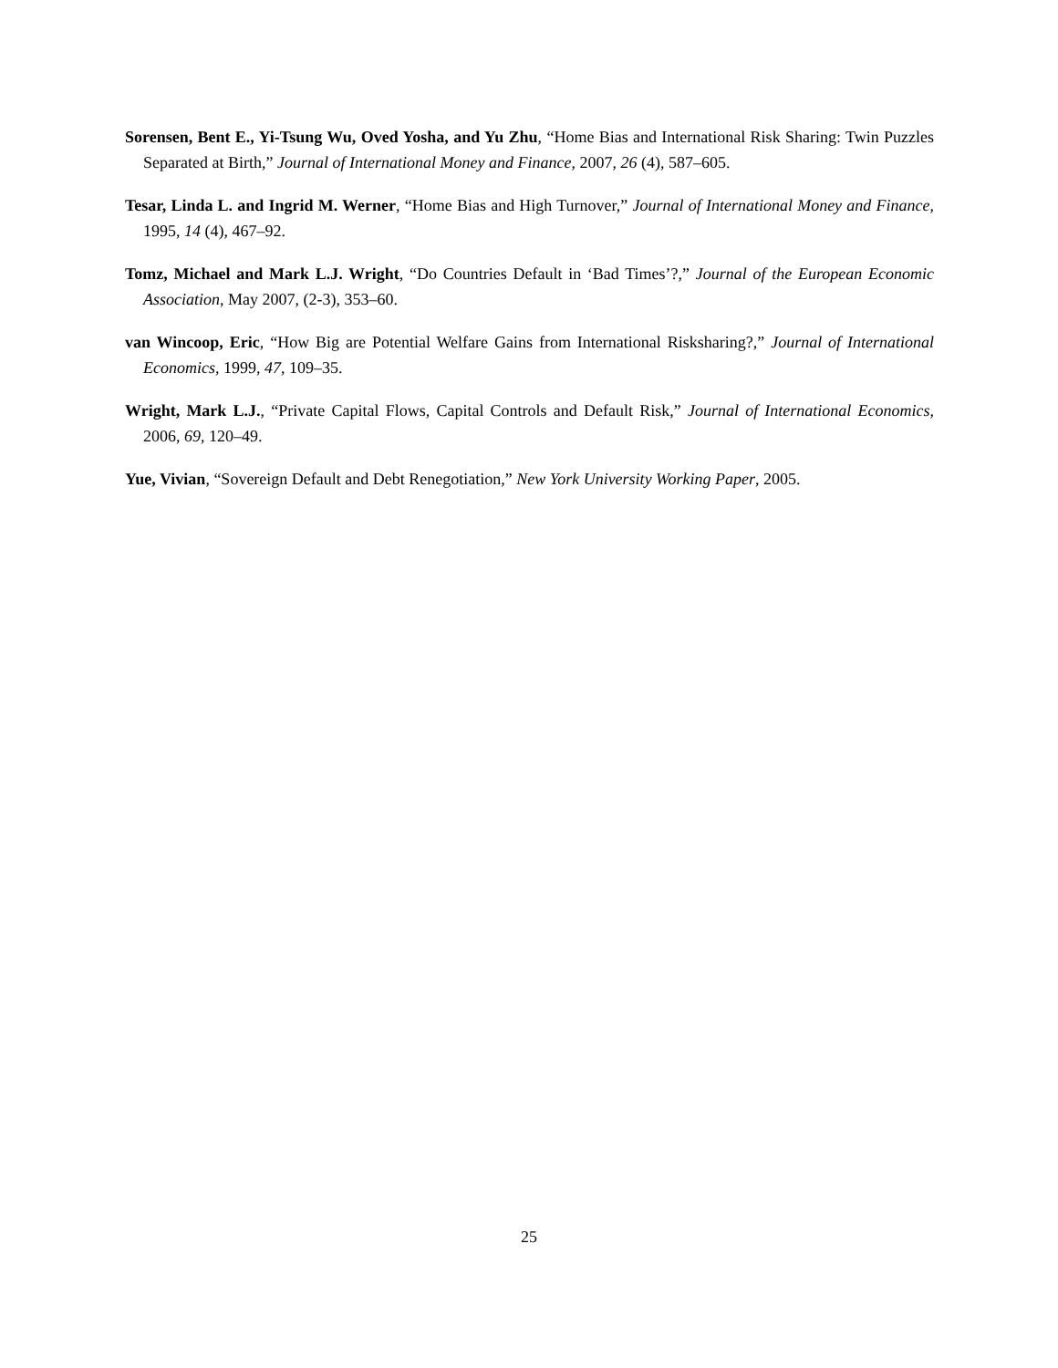Sorensen, Bent E., Yi-Tsung Wu, Oved Yosha, and Yu Zhu, “Home Bias and International Risk Sharing: Twin Puzzles Separated at Birth,” Journal of International Money and Finance, 2007, 26 (4), 587–605.
Tesar, Linda L. and Ingrid M. Werner, “Home Bias and High Turnover,” Journal of International Money and Finance, 1995, 14 (4), 467–92.
Tomz, Michael and Mark L.J. Wright, “Do Countries Default in ‘Bad Times’?,” Journal of the European Economic Association, May 2007, (2-3), 353–60.
van Wincoop, Eric, “How Big are Potential Welfare Gains from International Risksharing?,” Journal of International Economics, 1999, 47, 109–35.
Wright, Mark L.J., “Private Capital Flows, Capital Controls and Default Risk,” Journal of International Economics, 2006, 69, 120–49.
Yue, Vivian, “Sovereign Default and Debt Renegotiation,” New York University Working Paper, 2005.
25